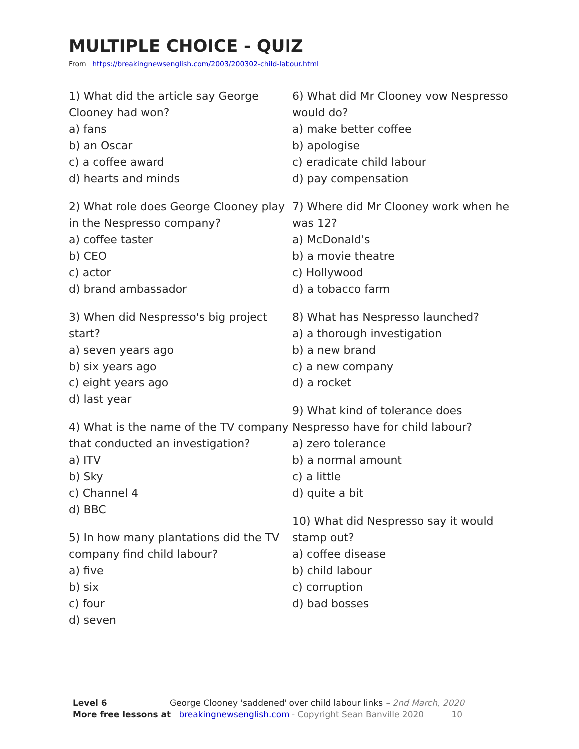MULTIPLE CHOICE - QUIZ
From https://breakingnewsenglish.com/2003/200302-child-labour.html
1) What did the article say George Clooney had won?
a) fans
b) an Oscar
c) a coffee award
d) hearts and minds
2) What role does George Clooney play in the Nespresso company?
a) coffee taster
b) CEO
c) actor
d) brand ambassador
3) When did Nespresso's big project start?
a) seven years ago
b) six years ago
c) eight years ago
d) last year
4) What is the name of the TV company that conducted an investigation?
a) ITV
b) Sky
c) Channel 4
d) BBC
5) In how many plantations did the TV company find child labour?
a) five
b) six
c) four
d) seven
6) What did Mr Clooney vow Nespresso would do?
a) make better coffee
b) apologise
c) eradicate child labour
d) pay compensation
7) Where did Mr Clooney work when he was 12?
a) McDonald's
b) a movie theatre
c) Hollywood
d) a tobacco farm
8) What has Nespresso launched?
a) a thorough investigation
b) a new brand
c) a new company
d) a rocket
9) What kind of tolerance does Nespresso have for child labour?
a) zero tolerance
b) a normal amount
c) a little
d) quite a bit
10) What did Nespresso say it would stamp out?
a) coffee disease
b) child labour
c) corruption
d) bad bosses
Level 6 George Clooney 'saddened' over child labour links – 2nd March, 2020
More free lessons at breakingnewsenglish.com - Copyright Sean Banville 2020 10